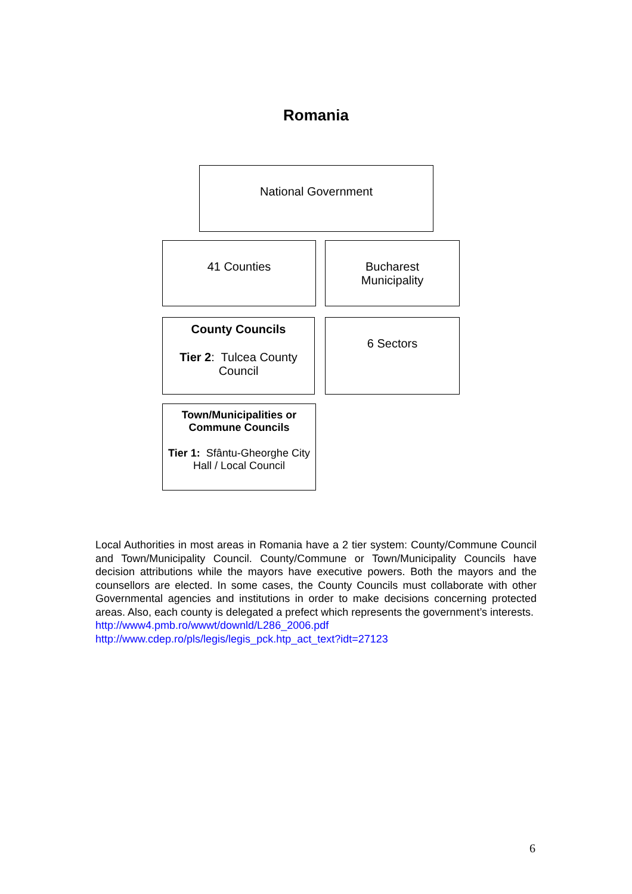Romania
National Government
41 Counties Bucharest
Municipality
County Councils
Tier 2: Tulcea County Council
6 Sectors
Town/Municipalities or Commune Councils
Tier 1: Sfântu-Gheorghe City Hall / Local Council
Local Authorities in most areas in Romania have a 2 tier system: County/Commune Council and Town/Municipality Council. County/Commune or Town/Municipality Councils have decision attributions while the mayors have executive powers. Both the mayors and the counsellors are elected. In some cases, the County Councils must collaborate with other Governmental agencies and institutions in order to make decisions concerning protected areas. Also, each county is delegated a prefect which represents the government’s interests.
http://www4.pmb.ro/wwwt/downld/L286_2006.pdf
http://www.cdep.ro/pls/legis/legis_pck.htp_act_text?idt=27123
6